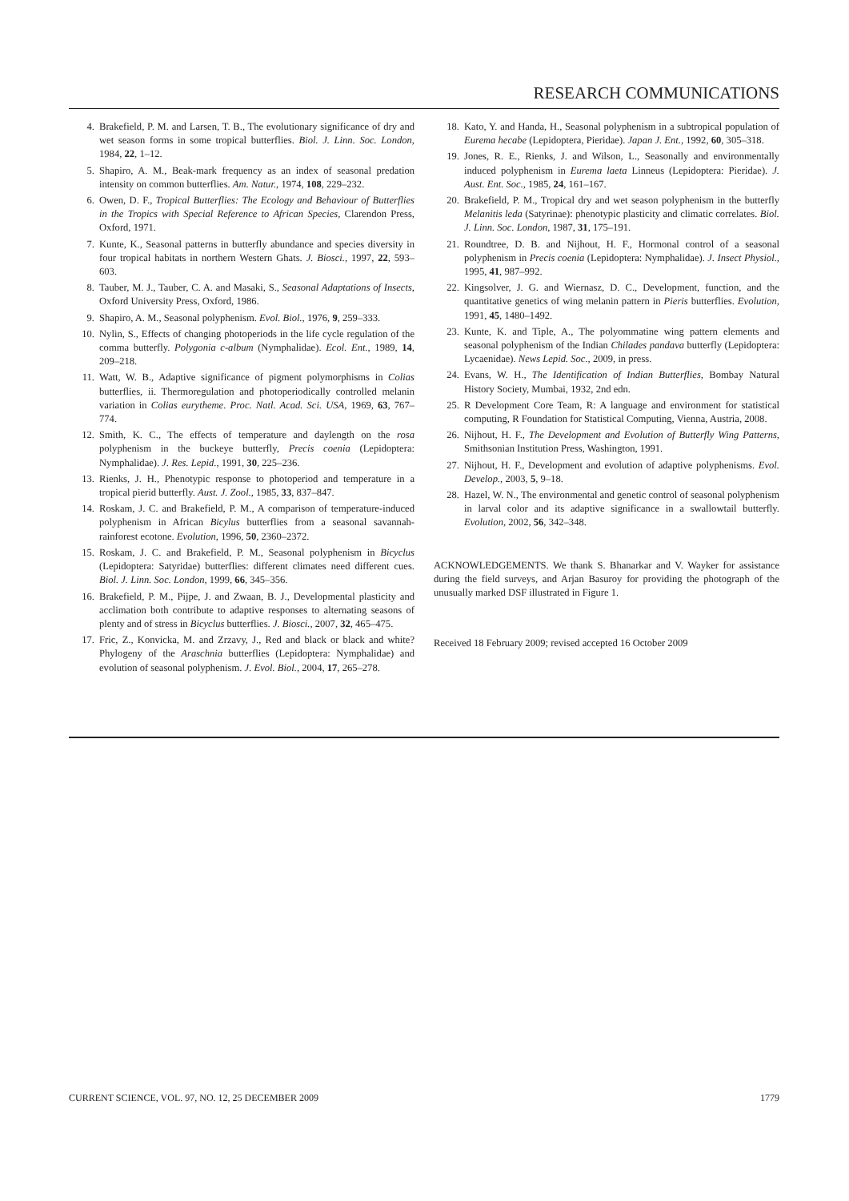RESEARCH COMMUNICATIONS
4. Brakefield, P. M. and Larsen, T. B., The evolutionary significance of dry and wet season forms in some tropical butterflies. Biol. J. Linn. Soc. London, 1984, 22, 1–12.
5. Shapiro, A. M., Beak-mark frequency as an index of seasonal predation intensity on common butterflies. Am. Natur., 1974, 108, 229–232.
6. Owen, D. F., Tropical Butterflies: The Ecology and Behaviour of Butterflies in the Tropics with Special Reference to African Species, Clarendon Press, Oxford, 1971.
7. Kunte, K., Seasonal patterns in butterfly abundance and species diversity in four tropical habitats in northern Western Ghats. J. Biosci., 1997, 22, 593–603.
8. Tauber, M. J., Tauber, C. A. and Masaki, S., Seasonal Adaptations of Insects, Oxford University Press, Oxford, 1986.
9. Shapiro, A. M., Seasonal polyphenism. Evol. Biol., 1976, 9, 259–333.
10. Nylin, S., Effects of changing photoperiods in the life cycle regulation of the comma butterfly. Polygonia c-album (Nymphalidae). Ecol. Ent., 1989, 14, 209–218.
11. Watt, W. B., Adaptive significance of pigment polymorphisms in Colias butterflies, ii. Thermoregulation and photoperiodically controlled melanin variation in Colias eurytheme. Proc. Natl. Acad. Sci. USA, 1969, 63, 767–774.
12. Smith, K. C., The effects of temperature and daylength on the rosa polyphenism in the buckeye butterfly, Precis coenia (Lepidoptera: Nymphalidae). J. Res. Lepid., 1991, 30, 225–236.
13. Rienks, J. H., Phenotypic response to photoperiod and temperature in a tropical pierid butterfly. Aust. J. Zool., 1985, 33, 837–847.
14. Roskam, J. C. and Brakefield, P. M., A comparison of temperature-induced polyphenism in African Bicylus butterflies from a seasonal savannah-rainforest ecotone. Evolution, 1996, 50, 2360–2372.
15. Roskam, J. C. and Brakefield, P. M., Seasonal polyphenism in Bicyclus (Lepidoptera: Satyridae) butterflies: different climates need different cues. Biol. J. Linn. Soc. London, 1999, 66, 345–356.
16. Brakefield, P. M., Pijpe, J. and Zwaan, B. J., Developmental plasticity and acclimation both contribute to adaptive responses to alternating seasons of plenty and of stress in Bicyclus butterflies. J. Biosci., 2007, 32, 465–475.
17. Fric, Z., Konvicka, M. and Zrzavy, J., Red and black or black and white? Phylogeny of the Araschnia butterflies (Lepidoptera: Nymphalidae) and evolution of seasonal polyphenism. J. Evol. Biol., 2004, 17, 265–278.
18. Kato, Y. and Handa, H., Seasonal polyphenism in a subtropical population of Eurema hecabe (Lepidoptera, Pieridae). Japan J. Ent., 1992, 60, 305–318.
19. Jones, R. E., Rienks, J. and Wilson, L., Seasonally and environmentally induced polyphenism in Eurema laeta Linneus (Lepidoptera: Pieridae). J. Aust. Ent. Soc., 1985, 24, 161–167.
20. Brakefield, P. M., Tropical dry and wet season polyphenism in the butterfly Melanitis leda (Satyrinae): phenotypic plasticity and climatic correlates. Biol. J. Linn. Soc. London, 1987, 31, 175–191.
21. Roundtree, D. B. and Nijhout, H. F., Hormonal control of a seasonal polyphenism in Precis coenia (Lepidoptera: Nymphalidae). J. Insect Physiol., 1995, 41, 987–992.
22. Kingsolver, J. G. and Wiernasz, D. C., Development, function, and the quantitative genetics of wing melanin pattern in Pieris butterflies. Evolution, 1991, 45, 1480–1492.
23. Kunte, K. and Tiple, A., The polyommatine wing pattern elements and seasonal polyphenism of the Indian Chilades pandava butterfly (Lepidoptera: Lycaenidae). News Lepid. Soc., 2009, in press.
24. Evans, W. H., The Identification of Indian Butterflies, Bombay Natural History Society, Mumbai, 1932, 2nd edn.
25. R Development Core Team, R: A language and environment for statistical computing, R Foundation for Statistical Computing, Vienna, Austria, 2008.
26. Nijhout, H. F., The Development and Evolution of Butterfly Wing Patterns, Smithsonian Institution Press, Washington, 1991.
27. Nijhout, H. F., Development and evolution of adaptive polyphenisms. Evol. Develop., 2003, 5, 9–18.
28. Hazel, W. N., The environmental and genetic control of seasonal polyphenism in larval color and its adaptive significance in a swallowtail butterfly. Evolution, 2002, 56, 342–348.
ACKNOWLEDGEMENTS. We thank S. Bhanarkar and V. Wayker for assistance during the field surveys, and Arjan Basuroy for providing the photograph of the unusually marked DSF illustrated in Figure 1.
Received 18 February 2009; revised accepted 16 October 2009
CURRENT SCIENCE, VOL. 97, NO. 12, 25 DECEMBER 2009 1779